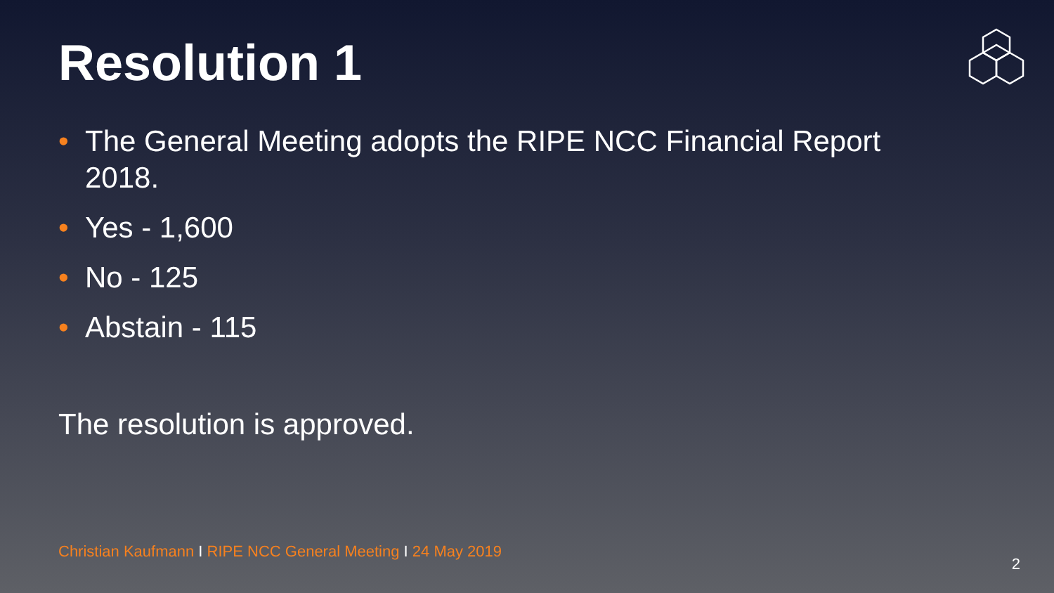Resolution 1
• The General Meeting adopts the RIPE NCC Financial Report 2018.
• Yes - 1,600
• No - 125
• Abstain - 115
The resolution is approved.
Christian Kaufmann I RIPE NCC General Meeting I 24 May 2019
2